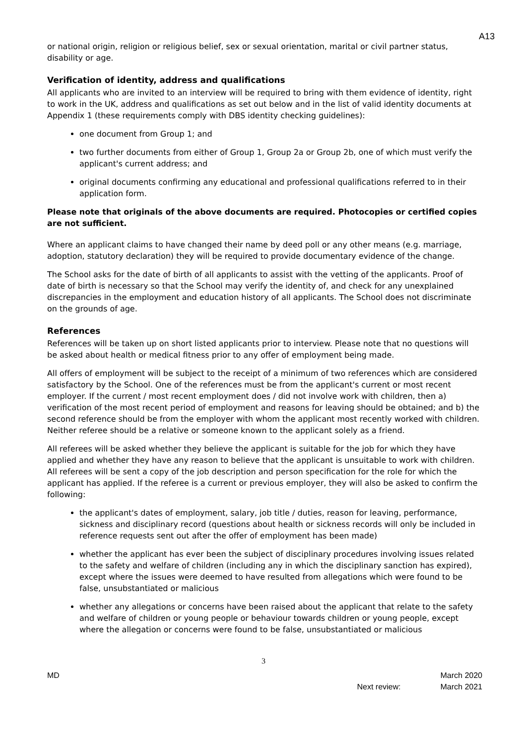A13
or national origin, religion or religious belief, sex or sexual orientation, marital or civil partner status, disability or age.
Verification of identity, address and qualifications
All applicants who are invited to an interview will be required to bring with them evidence of identity, right to work in the UK, address and qualifications as set out below and in the list of valid identity documents at Appendix 1 (these requirements comply with DBS identity checking guidelines):
one document from Group 1; and
two further documents from either of Group 1, Group 2a or Group 2b, one of which must verify the applicant's current address; and
original documents confirming any educational and professional qualifications referred to in their application form.
Please note that originals of the above documents are required. Photocopies or certified copies are not sufficient.
Where an applicant claims to have changed their name by deed poll or any other means (e.g. marriage, adoption, statutory declaration) they will be required to provide documentary evidence of the change.
The School asks for the date of birth of all applicants to assist with the vetting of the applicants. Proof of date of birth is necessary so that the School may verify the identity of, and check for any unexplained discrepancies in the employment and education history of all applicants. The School does not discriminate on the grounds of age.
References
References will be taken up on short listed applicants prior to interview. Please note that no questions will be asked about health or medical fitness prior to any offer of employment being made.
All offers of employment will be subject to the receipt of a minimum of two references which are considered satisfactory by the School. One of the references must be from the applicant's current or most recent employer. If the current / most recent employment does / did not involve work with children, then a) verification of the most recent period of employment and reasons for leaving should be obtained; and b) the second reference should be from the employer with whom the applicant most recently worked with children. Neither referee should be a relative or someone known to the applicant solely as a friend.
All referees will be asked whether they believe the applicant is suitable for the job for which they have applied and whether they have any reason to believe that the applicant is unsuitable to work with children. All referees will be sent a copy of the job description and person specification for the role for which the applicant has applied. If the referee is a current or previous employer, they will also be asked to confirm the following:
the applicant's dates of employment, salary, job title / duties, reason for leaving, performance, sickness and disciplinary record (questions about health or sickness records will only be included in reference requests sent out after the offer of employment has been made)
whether the applicant has ever been the subject of disciplinary procedures involving issues related to the safety and welfare of children (including any in which the disciplinary sanction has expired), except where the issues were deemed to have resulted from allegations which were found to be false, unsubstantiated or malicious
whether any allegations or concerns have been raised about the applicant that relate to the safety and welfare of children or young people or behaviour towards children or young people, except where the allegation or concerns were found to be false, unsubstantiated or malicious
3
MD
Next review: March 2020
March 2021